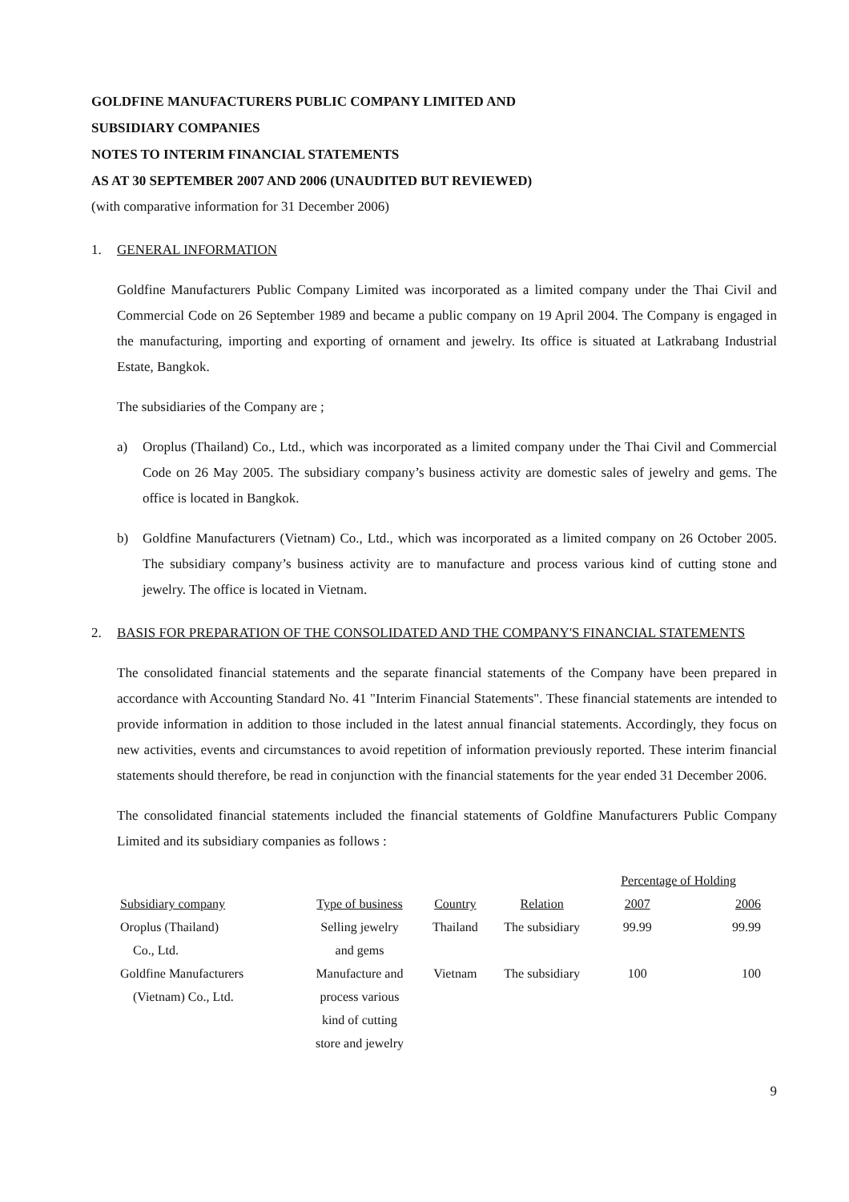GOLDFINE MANUFACTURERS PUBLIC COMPANY LIMITED AND
SUBSIDIARY COMPANIES
NOTES TO INTERIM FINANCIAL STATEMENTS
AS AT 30 SEPTEMBER 2007 AND 2006 (UNAUDITED BUT REVIEWED)
(with comparative information for 31 December 2006)
1. GENERAL INFORMATION
Goldfine Manufacturers Public Company Limited was incorporated as a limited company under the Thai Civil and Commercial Code on 26 September 1989 and became a public company on 19 April 2004. The Company is engaged in the manufacturing, importing and exporting of ornament and jewelry. Its office is situated at Latkrabang Industrial Estate, Bangkok.
The subsidiaries of the Company are ;
a) Oroplus (Thailand) Co., Ltd., which was incorporated as a limited company under the Thai Civil and Commercial Code on 26 May 2005. The subsidiary company’s business activity are domestic sales of jewelry and gems. The office is located in Bangkok.
b) Goldfine Manufacturers (Vietnam) Co., Ltd., which was incorporated as a limited company on 26 October 2005. The subsidiary company’s business activity are to manufacture and process various kind of cutting stone and jewelry. The office is located in Vietnam.
2. BASIS FOR PREPARATION OF THE CONSOLIDATED AND THE COMPANY'S FINANCIAL STATEMENTS
The consolidated financial statements and the separate financial statements of the Company have been prepared in accordance with Accounting Standard No. 41 "Interim Financial Statements". These financial statements are intended to provide information in addition to those included in the latest annual financial statements. Accordingly, they focus on new activities, events and circumstances to avoid repetition of information previously reported. These interim financial statements should therefore, be read in conjunction with the financial statements for the year ended 31 December 2006.
The consolidated financial statements included the financial statements of Goldfine Manufacturers Public Company Limited and its subsidiary companies as follows :
| | | | | Percentage of Holding | |
| --- | --- | --- | --- | --- | --- |
| Subsidiary company | Type of business | Country | Relation | 2007 | 2006 |
| Oroplus (Thailand) Co., Ltd. | Selling jewelry and gems | Thailand | The subsidiary | 99.99 | 99.99 |
| Goldfine Manufacturers (Vietnam) Co., Ltd. | Manufacture and process various kind of cutting store and jewelry | Vietnam | The subsidiary | 100 | 100 |
9